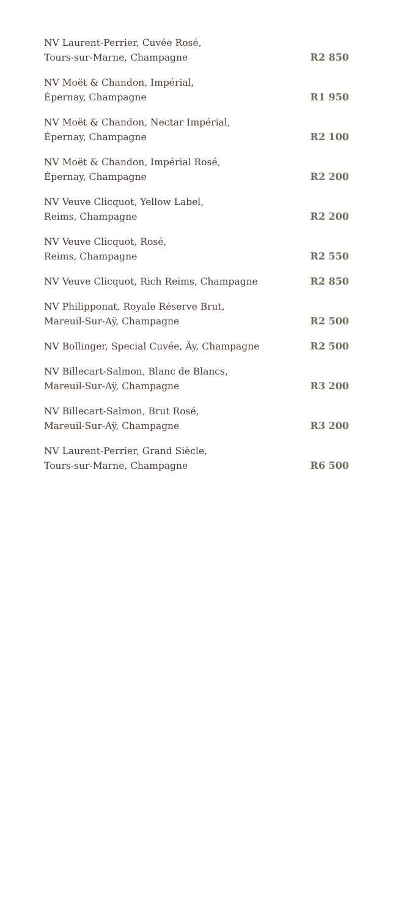| NV Laurent-Perrier, Cuvée Rosé, Tours-sur-Marne, Champagne | R2 850 |
| NV Moët & Chandon, Impérial, Épernay, Champagne | R1 950 |
| NV Moët & Chandon, Nectar Impérial, Épernay, Champagne | R2 100 |
| NV Moët & Chandon, Impérial Rosé, Épernay, Champagne | R2 200 |
| NV Veuve Clicquot, Yellow Label, Reims, Champagne | R2 200 |
| NV Veuve Clicquot, Rosé, Reims, Champagne | R2 550 |
| NV Veuve Clicquot, Rich Reims, Champagne | R2 850 |
| NV Philipponat, Royale Réserve Brut, Mareuil-Sur-Aÿ, Champagne | R2 500 |
| NV Bollinger, Special Cuvée, Äy, Champagne | R2 500 |
| NV Billecart-Salmon, Blanc de Blancs, Mareuil-Sur-Aÿ, Champagne | R3 200 |
| NV Billecart-Salmon, Brut Rosé, Mareuil-Sur-Aÿ, Champagne | R3 200 |
| NV Laurent-Perrier, Grand Siècle, Tours-sur-Marne, Champagne | R6 500 |